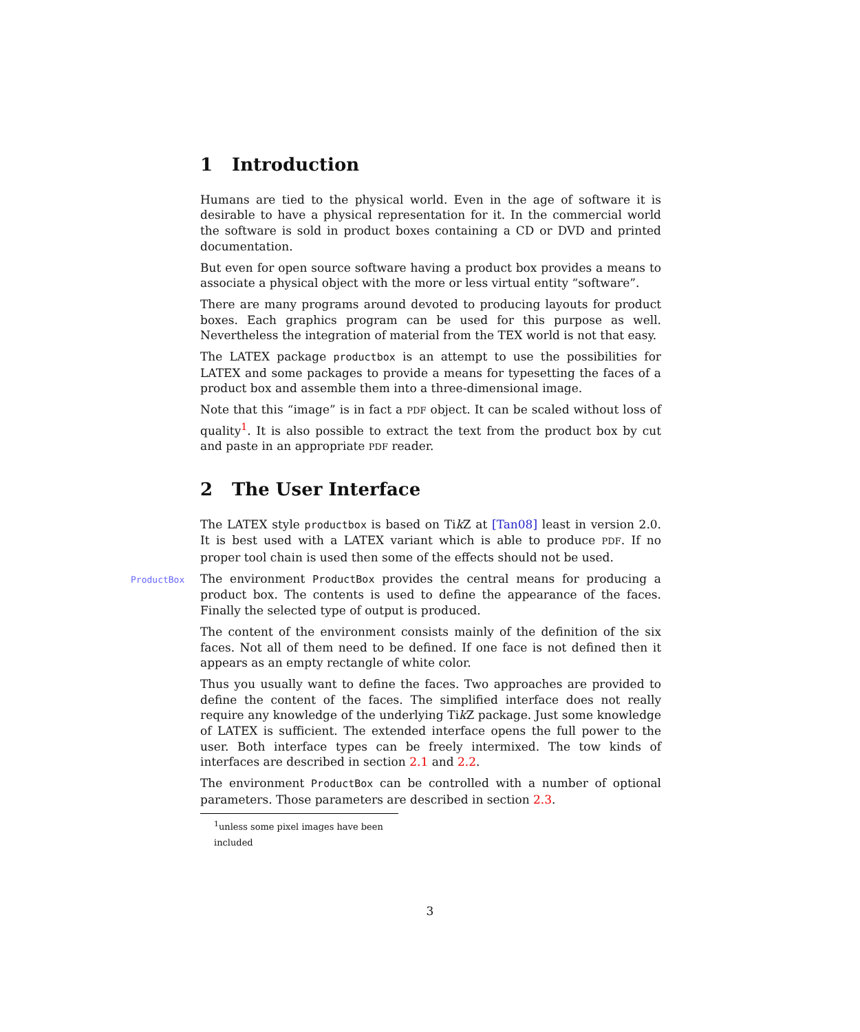1 Introduction
Humans are tied to the physical world. Even in the age of software it is desirable to have a physical representation for it. In the commercial world the software is sold in product boxes containing a CD or DVD and printed documentation.
But even for open source software having a product box provides a means to associate a physical object with the more or less virtual entity “software”.
There are many programs around devoted to producing layouts for product boxes. Each graphics program can be used for this purpose as well. Nevertheless the integration of material from the TEX world is not that easy.
The LATEX package productbox is an attempt to use the possibilities for LATEX and some packages to provide a means for typesetting the faces of a product box and assemble them into a three-dimensional image.
Note that this “image” is in fact a PDF object. It can be scaled without loss of quality<sup>1</sup>. It is also possible to extract the text from the product box by cut and paste in an appropriate PDF reader.
2 The User Interface
The LATEX style productbox is based on Tik Z at [Tan08] least in version 2.0. It is best used with a LATEX variant which is able to produce PDF. If no proper tool chain is used then some of the effects should not be used.
ProductBox
The environment ProductBox provides the central means for producing a product box. The contents is used to define the appearance of the faces. Finally the selected type of output is produced.
The content of the environment consists mainly of the definition of the six faces. Not all of them need to be defined. If one face is not defined then it appears as an empty rectangle of white color.
Thus you usually want to define the faces. Two approaches are provided to define the content of the faces. The simplified interface does not really require any knowledge of the underlying Tik Z package. Just some knowledge of LATEX is sufficient. The extended interface opens the full power to the user. Both interface types can be freely intermixed. The tow kinds of interfaces are described in section 2.1 and 2.2.
The environment ProductBox can be controlled with a number of optional parameters. Those parameters are described in section 2.3.
<sup>1</sup> unless some pixel images have been included
3